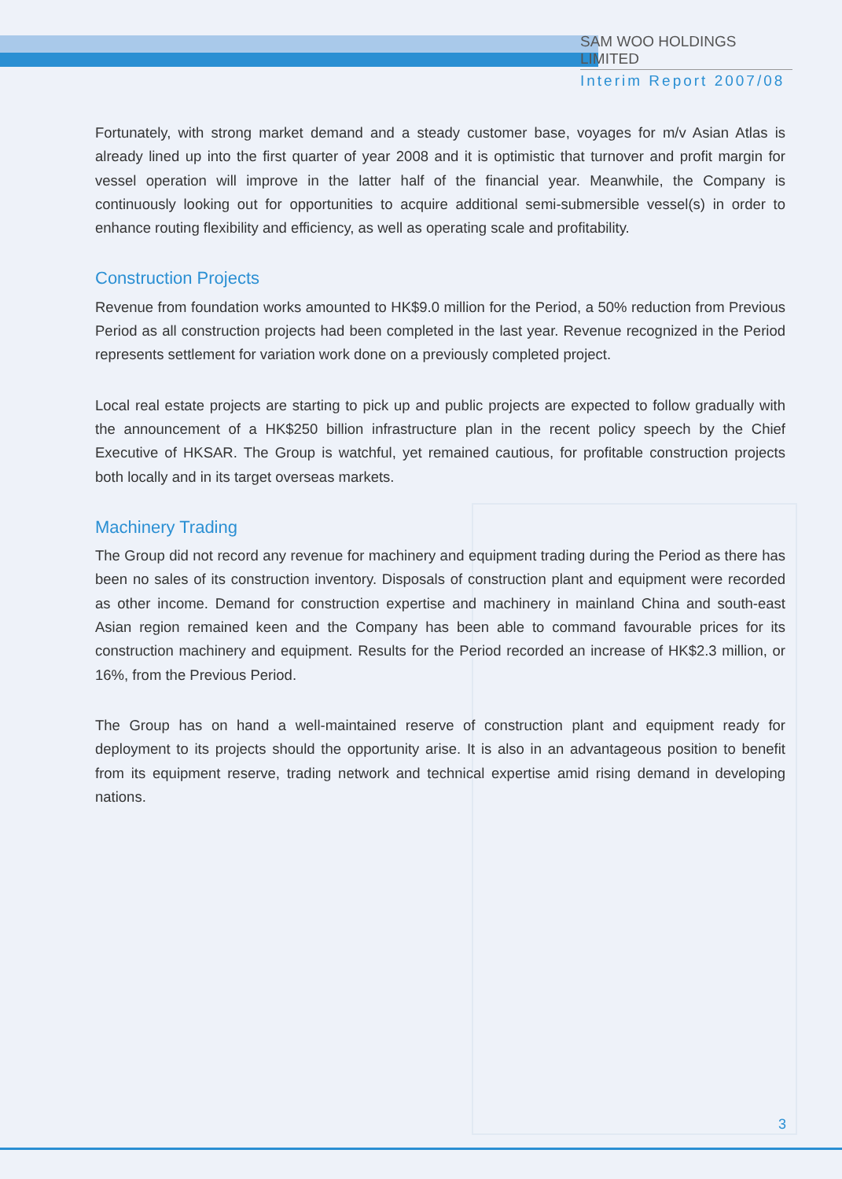SAM WOO HOLDINGS LIMITED
Interim Report 2007/08
Fortunately, with strong market demand and a steady customer base, voyages for m/v Asian Atlas is already lined up into the first quarter of year 2008 and it is optimistic that turnover and profit margin for vessel operation will improve in the latter half of the financial year. Meanwhile, the Company is continuously looking out for opportunities to acquire additional semi-submersible vessel(s) in order to enhance routing flexibility and efficiency, as well as operating scale and profitability.
Construction Projects
Revenue from foundation works amounted to HK$9.0 million for the Period, a 50% reduction from Previous Period as all construction projects had been completed in the last year. Revenue recognized in the Period represents settlement for variation work done on a previously completed project.
Local real estate projects are starting to pick up and public projects are expected to follow gradually with the announcement of a HK$250 billion infrastructure plan in the recent policy speech by the Chief Executive of HKSAR. The Group is watchful, yet remained cautious, for profitable construction projects both locally and in its target overseas markets.
Machinery Trading
The Group did not record any revenue for machinery and equipment trading during the Period as there has been no sales of its construction inventory. Disposals of construction plant and equipment were recorded as other income. Demand for construction expertise and machinery in mainland China and south-east Asian region remained keen and the Company has been able to command favourable prices for its construction machinery and equipment. Results for the Period recorded an increase of HK$2.3 million, or 16%, from the Previous Period.
The Group has on hand a well-maintained reserve of construction plant and equipment ready for deployment to its projects should the opportunity arise. It is also in an advantageous position to benefit from its equipment reserve, trading network and technical expertise amid rising demand in developing nations.
3